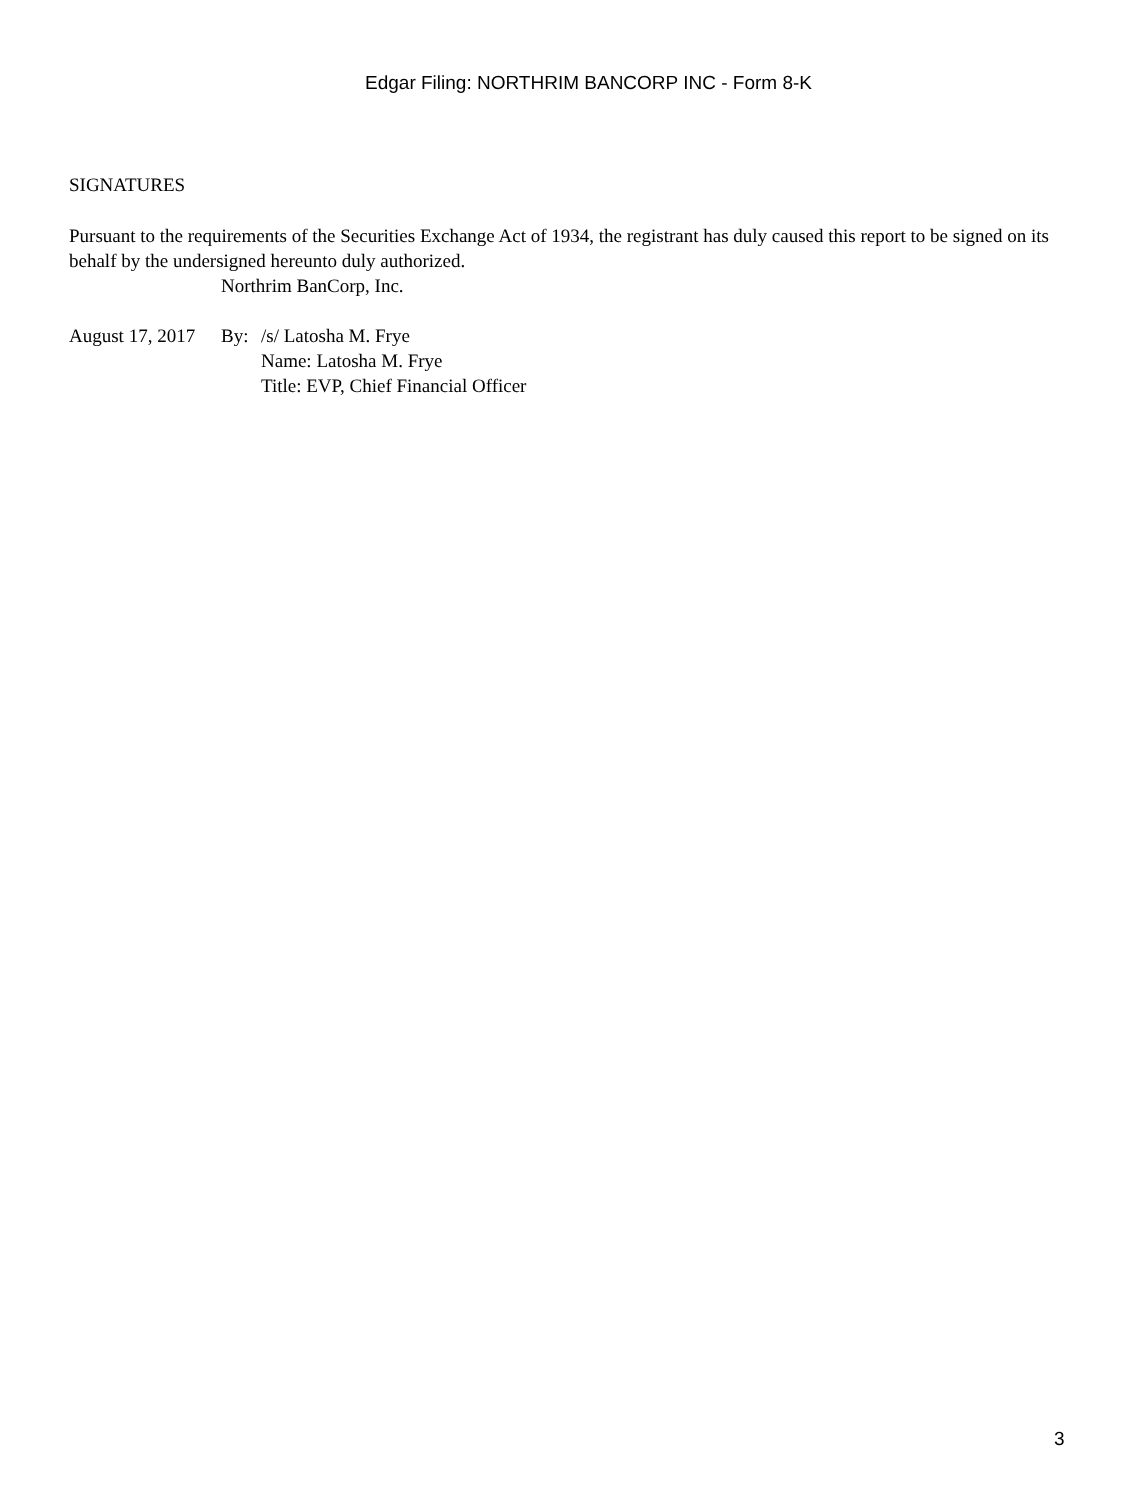Edgar Filing: NORTHRIM BANCORP INC - Form 8-K
SIGNATURES
Pursuant to the requirements of the Securities Exchange Act of 1934, the registrant has duly caused this report to be signed on its behalf by the undersigned hereunto duly authorized.
Northrim BanCorp, Inc.
| August 17, 2017 | By: | /s/ Latosha M. Frye |
| | | Name: Latosha M. Frye |
| | | Title: EVP, Chief Financial Officer |
3